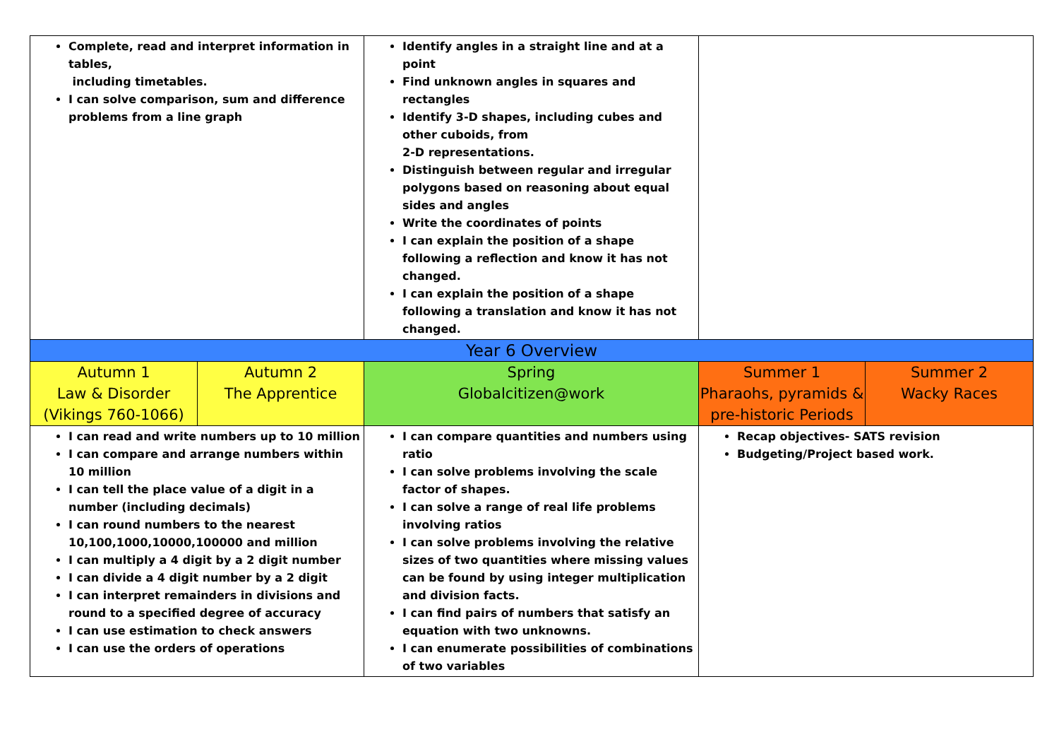| Complete, read and interpret information in tables, including timetables. I can solve comparison, sum and difference problems from a line graph | | Identify angles in a straight line and at a point Find unknown angles in squares and rectangles Identify 3-D shapes, including cubes and other cuboids, from 2-D representations. Distinguish between regular and irregular polygons based on reasoning about equal sides and angles Write the coordinates of points I can explain the position of a shape following a reflection and know it has not changed. I can explain the position of a shape following a translation and know it has not changed. | | |
| Year 6 Overview | | | | |
| Autumn 1 Law & Disorder (Vikings 760-1066) | Autumn 2 The Apprentice | Spring Globalcitizen@work | Summer 1 Pharaohs, pyramids & pre-historic Periods | Summer 2 Wacky Races |
| I can read and write numbers up to 10 million I can compare and arrange numbers within 10 million I can tell the place value of a digit in a number (including decimals) I can round numbers to the nearest 10,100,1000,10000,100000 and million I can multiply a 4 digit by a 2 digit number I can divide a 4 digit number by a 2 digit I can interpret remainders in divisions and round to a specified degree of accuracy I can use estimation to check answers I can use the orders of operations | | I can compare quantities and numbers using ratio I can solve problems involving the scale factor of shapes. I can solve a range of real life problems involving ratios I can solve problems involving the relative sizes of two quantities where missing values can be found by using integer multiplication and division facts. I can find pairs of numbers that satisfy an equation with two unknowns. I can enumerate possibilities of combinations of two variables | Recap objectives- SATS revision Budgeting/Project based work. | |